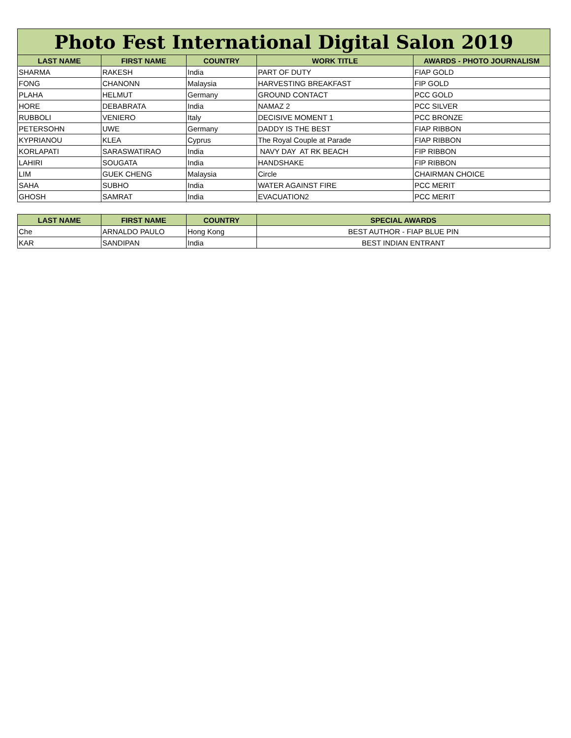| Photo Fest International Digital Salon 2019 | | | | |
| LAST NAME | FIRST NAME | COUNTRY | WORK TITLE | AWARDS - PHOTO JOURNALISM |
| SHARMA | RAKESH | India | PART OF DUTY | FIAP GOLD |
| FONG | CHANONN | Malaysia | HARVESTING BREAKFAST | FIP GOLD |
| PLAHA | HELMUT | Germany | GROUND CONTACT | PCC GOLD |
| HORE | DEBABRATA | India | NAMAZ 2 | PCC SILVER |
| RUBBOLI | VENIERO | Italy | DECISIVE MOMENT 1 | PCC BRONZE |
| PETERSOHN | UWE | Germany | DADDY IS THE BEST | FIAP RIBBON |
| KYPRIANOU | KLEA | Cyprus | The Royal Couple at Parade | FIAP RIBBON |
| KORLAPATI | SARASWATIRAO | India | NAVY DAY AT RK BEACH | FIP RIBBON |
| LAHIRI | SOUGATA | India | HANDSHAKE | FIP RIBBON |
| LIM | GUEK CHENG | Malaysia | Circle | CHAIRMAN CHOICE |
| SAHA | SUBHO | India | WATER AGAINST FIRE | PCC MERIT |
| GHOSH | SAMRAT | India | EVACUATION2 | PCC MERIT |
| LAST NAME | FIRST NAME | COUNTRY | SPECIAL AWARDS |
| --- | --- | --- | --- |
| Che | ARNALDO PAULO | Hong Kong | BEST AUTHOR - FIAP BLUE PIN |
| KAR | SANDIPAN | India | BEST INDIAN ENTRANT |